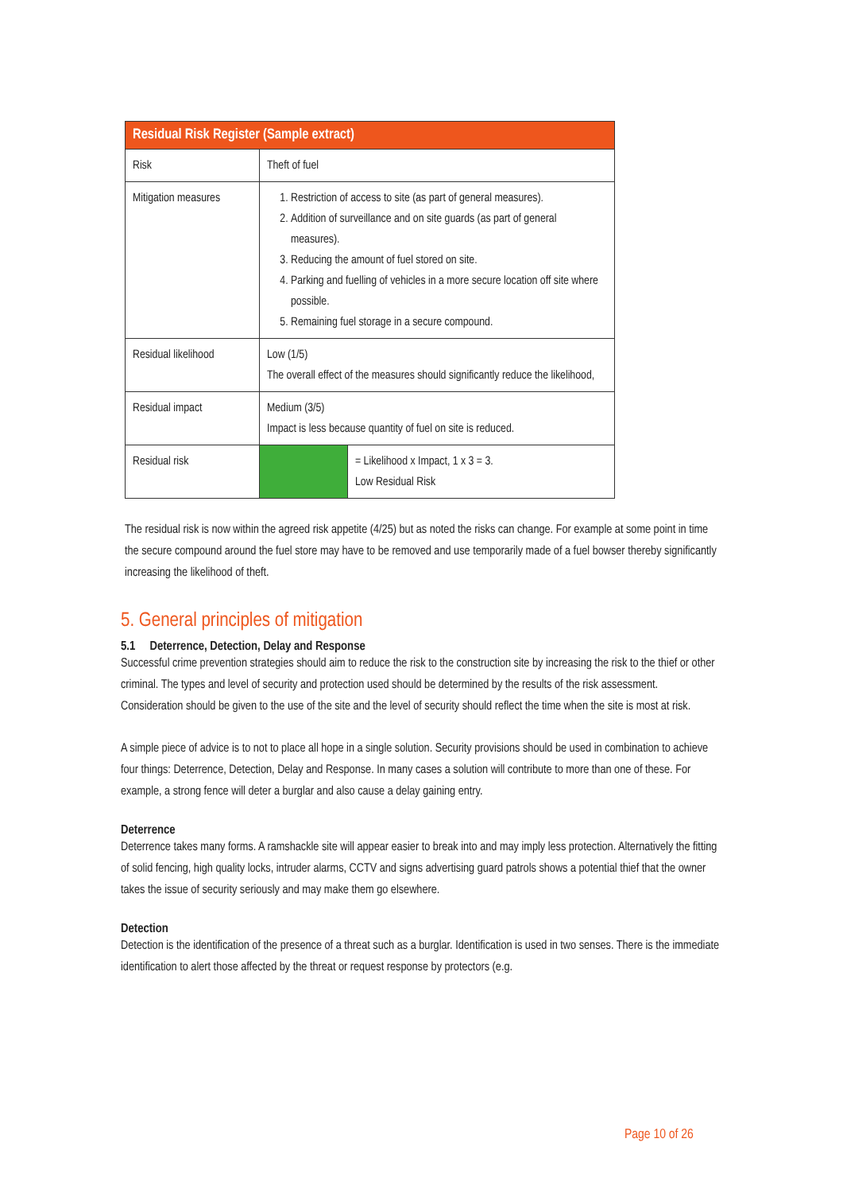| Residual Risk Register (Sample extract) | | |
| --- | --- | --- |
| Risk | Theft of fuel | |
| Mitigation measures | 1. Restriction of access to site (as part of general measures). 2. Addition of surveillance and on site guards (as part of general measures). 3. Reducing the amount of fuel stored on site. 4. Parking and fuelling of vehicles in a more secure location off site where possible. 5. Remaining fuel storage in a secure compound. | |
| Residual likelihood | Low (1/5) The overall effect of the measures should significantly reduce the likelihood, | |
| Residual impact | Medium (3/5) Impact is less because quantity of fuel on site is reduced. | |
| Residual risk | | = Likelihood x Impact, 1 x 3 = 3. Low Residual Risk |
The residual risk is now within the agreed risk appetite (4/25) but as noted the risks can change. For example at some point in time the secure compound around the fuel store may have to be removed and use temporarily made of a fuel bowser thereby significantly increasing the likelihood of theft.
5. General principles of mitigation
5.1 Deterrence, Detection, Delay and Response
Successful crime prevention strategies should aim to reduce the risk to the construction site by increasing the risk to the thief or other criminal. The types and level of security and protection used should be determined by the results of the risk assessment. Consideration should be given to the use of the site and the level of security should reflect the time when the site is most at risk.
A simple piece of advice is to not to place all hope in a single solution. Security provisions should be used in combination to achieve four things: Deterrence, Detection, Delay and Response. In many cases a solution will contribute to more than one of these. For example, a strong fence will deter a burglar and also cause a delay gaining entry.
Deterrence
Deterrence takes many forms. A ramshackle site will appear easier to break into and may imply less protection. Alternatively the fitting of solid fencing, high quality locks, intruder alarms, CCTV and signs advertising guard patrols shows a potential thief that the owner takes the issue of security seriously and may make them go elsewhere.
Detection
Detection is the identification of the presence of a threat such as a burglar. Identification is used in two senses. There is the immediate identification to alert those affected by the threat or request response by protectors (e.g.
Page 10 of 26